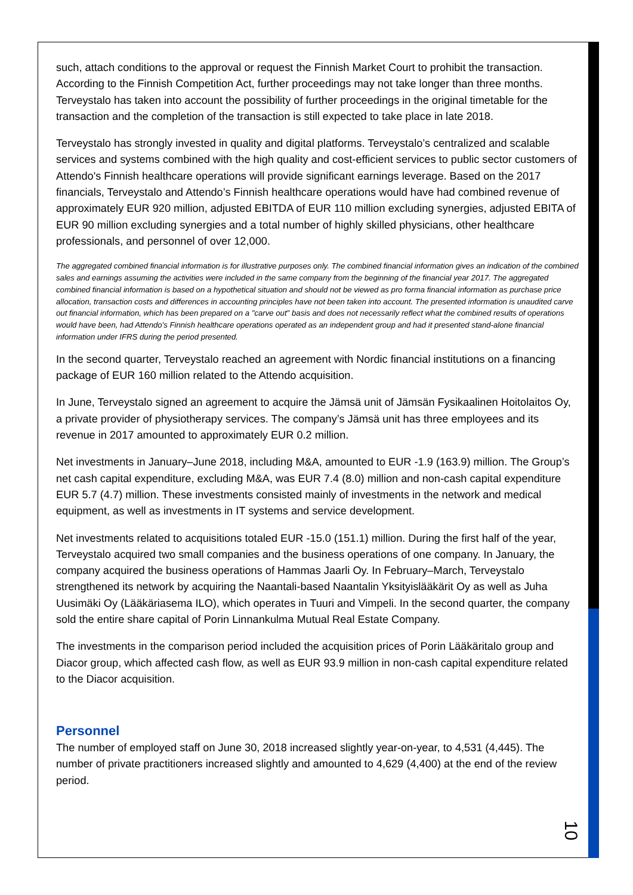such, attach conditions to the approval or request the Finnish Market Court to prohibit the transaction. According to the Finnish Competition Act, further proceedings may not take longer than three months. Terveystalo has taken into account the possibility of further proceedings in the original timetable for the transaction and the completion of the transaction is still expected to take place in late 2018.
Terveystalo has strongly invested in quality and digital platforms. Terveystalo’s centralized and scalable services and systems combined with the high quality and cost-efficient services to public sector customers of Attendo's Finnish healthcare operations will provide significant earnings leverage. Based on the 2017 financials, Terveystalo and Attendo’s Finnish healthcare operations would have had combined revenue of approximately EUR 920 million, adjusted EBITDA of EUR 110 million excluding synergies, adjusted EBITA of EUR 90 million excluding synergies and a total number of highly skilled physicians, other healthcare professionals, and personnel of over 12,000.
The aggregated combined financial information is for illustrative purposes only. The combined financial information gives an indication of the combined sales and earnings assuming the activities were included in the same company from the beginning of the financial year 2017. The aggregated combined financial information is based on a hypothetical situation and should not be viewed as pro forma financial information as purchase price allocation, transaction costs and differences in accounting principles have not been taken into account. The presented information is unaudited carve out financial information, which has been prepared on a "carve out" basis and does not necessarily reflect what the combined results of operations would have been, had Attendo's Finnish healthcare operations operated as an independent group and had it presented stand-alone financial information under IFRS during the period presented.
In the second quarter, Terveystalo reached an agreement with Nordic financial institutions on a financing package of EUR 160 million related to the Attendo acquisition.
In June, Terveystalo signed an agreement to acquire the Jämsä unit of Jämsän Fysikaalinen Hoitolaitos Oy, a private provider of physiotherapy services. The company’s Jämsä unit has three employees and its revenue in 2017 amounted to approximately EUR 0.2 million.
Net investments in January–June 2018, including M&A, amounted to EUR -1.9 (163.9) million. The Group’s net cash capital expenditure, excluding M&A, was EUR 7.4 (8.0) million and non-cash capital expenditure EUR 5.7 (4.7) million. These investments consisted mainly of investments in the network and medical equipment, as well as investments in IT systems and service development.
Net investments related to acquisitions totaled EUR -15.0 (151.1) million. During the first half of the year, Terveystalo acquired two small companies and the business operations of one company. In January, the company acquired the business operations of Hammas Jaarli Oy. In February–March, Terveystalo strengthened its network by acquiring the Naantali-based Naantalin Yksityislääkärit Oy as well as Juha Uusimäki Oy (Lääkäriasema ILO), which operates in Tuuri and Vimpeli. In the second quarter, the company sold the entire share capital of Porin Linnankulma Mutual Real Estate Company.
The investments in the comparison period included the acquisition prices of Porin Lääkäritalo group and Diacor group, which affected cash flow, as well as EUR 93.9 million in non-cash capital expenditure related to the Diacor acquisition.
Personnel
The number of employed staff on June 30, 2018 increased slightly year-on-year, to 4,531 (4,445). The number of private practitioners increased slightly and amounted to 4,629 (4,400) at the end of the review period.
10